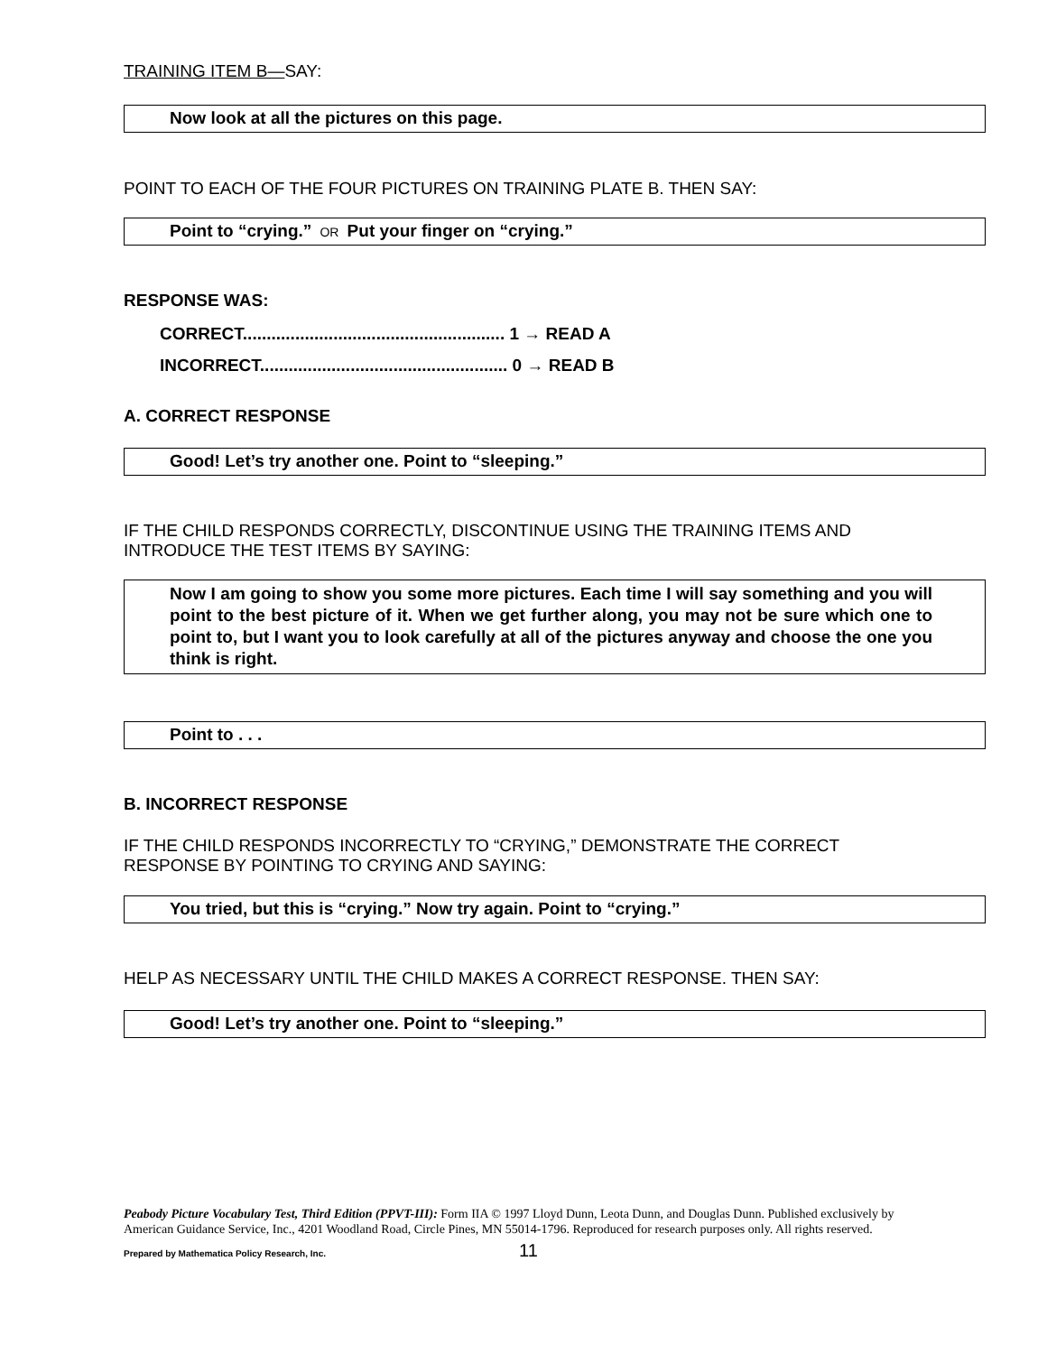TRAINING ITEM B—SAY:
Now look at all the pictures on this page.
POINT TO EACH OF THE FOUR PICTURES ON TRAINING PLATE B. THEN SAY:
Point to “crying.” OR Put your finger on “crying.”
RESPONSE WAS:
CORRECT....................................................... 1 → READ A
INCORRECT.................................................... 0 → READ B
A. CORRECT RESPONSE
Good! Let’s try another one. Point to “sleeping.”
IF THE CHILD RESPONDS CORRECTLY, DISCONTINUE USING THE TRAINING ITEMS AND INTRODUCE THE TEST ITEMS BY SAYING:
Now I am going to show you some more pictures. Each time I will say something and you will point to the best picture of it. When we get further along, you may not be sure which one to point to, but I want you to look carefully at all of the pictures anyway and choose the one you think is right.
Point to . . .
B. INCORRECT RESPONSE
IF THE CHILD RESPONDS INCORRECTLY TO “CRYING,” DEMONSTRATE THE CORRECT RESPONSE BY POINTING TO CRYING AND SAYING:
You tried, but this is “crying.” Now try again. Point to “crying.”
HELP AS NECESSARY UNTIL THE CHILD MAKES A CORRECT RESPONSE. THEN SAY:
Good! Let’s try another one. Point to “sleeping.”
Peabody Picture Vocabulary Test, Third Edition (PPVT-III): Form IIA © 1997 Lloyd Dunn, Leota Dunn, and Douglas Dunn. Published exclusively by American Guidance Service, Inc., 4201 Woodland Road, Circle Pines, MN 55014-1796. Reproduced for research purposes only. All rights reserved.
Prepared by Mathematica Policy Research, Inc. 11